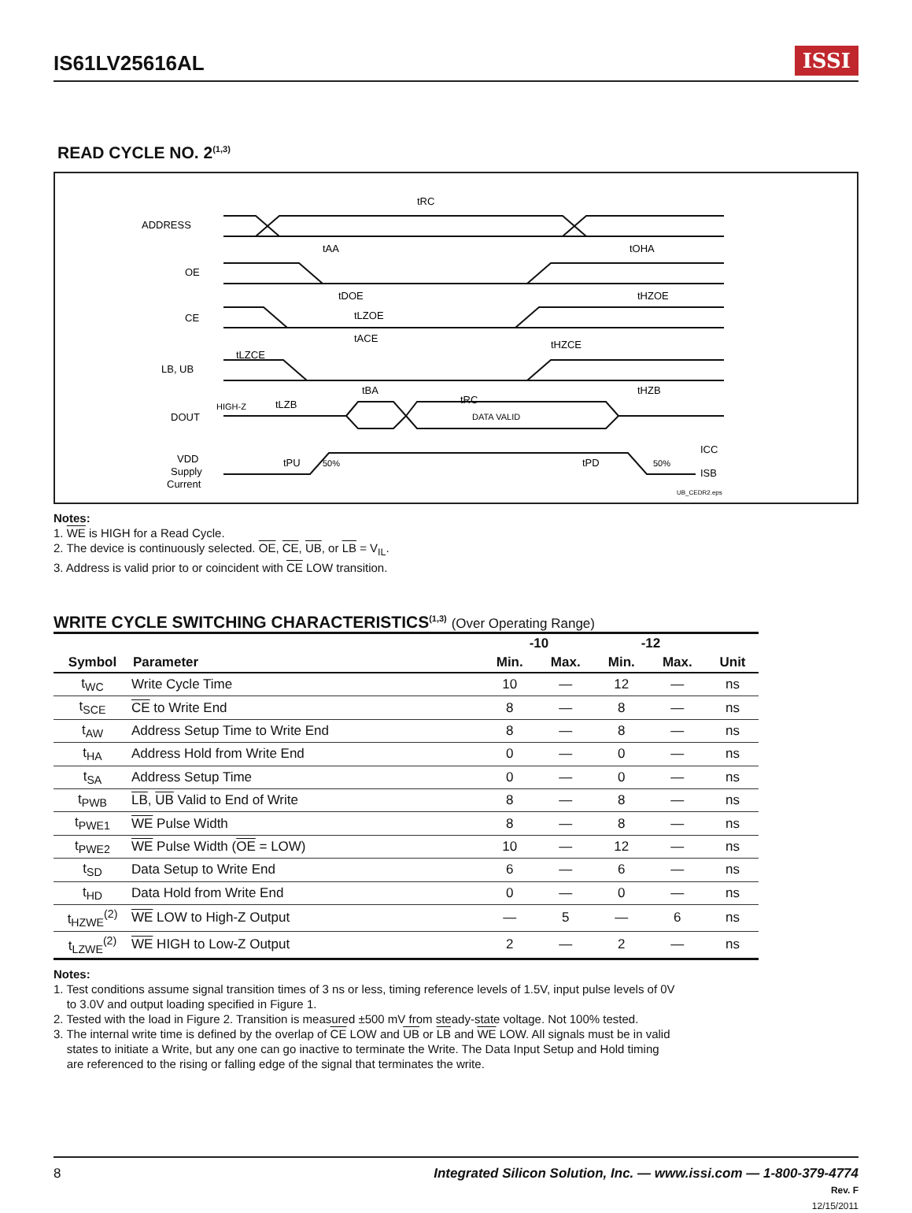IS61LV25616AL
ISSI
READ CYCLE NO. 2<sup>(1,3)</sup>
ADDRESS
OE
CE
LB, UB
DOUT
VDD
Supply
Current
tRC
tAA
tOHA
tDOE
tHZOE
tLZOE
tACE
tHZCE
tLZCE
tBA
tHZB
tLZB
HIGH-Z
tRC
DATA VALID
tPU
50%
tPD
50%
ICC
ISB
UB_CEDR2.eps
Notes:
1. WE is HIGH for a Read Cycle.
2. The device is continuously selected. OE, CE, UB, or LB = V<sub>IL</sub>.
3. Address is valid prior to or coincident with CE LOW transition.
WRITE CYCLE SWITCHING CHARACTERISTICS<sup>(1,3)</sup> (Over Operating Range)
| | | -10 | | -12 | | |
| --- | --- | --- | --- | --- | --- | --- |
| Symbol | Parameter | Min. | Max. | Min. | Max. | Unit |
| t<sub>WC</sub> | Write Cycle Time | 10 | — | 12 | — | ns |
| t<sub>SCE</sub> | CE to Write End | 8 | — | 8 | — | ns |
| t<sub>AW</sub> | Address Setup Time to Write End | 8 | — | 8 | — | ns |
| t<sub>HA</sub> | Address Hold from Write End | 0 | — | 0 | — | ns |
| t<sub>SA</sub> | Address Setup Time | 0 | — | 0 | — | ns |
| t<sub>PWB</sub> | LB , UB Valid to End of Write | 8 | — | 8 | — | ns |
| t<sub>PWE1</sub> | WE Pulse Width | 8 | — | 8 | — | ns |
| t<sub>PWE2</sub> | WE Pulse Width ( OE = LOW) | 10 | — | 12 | — | ns |
| t<sub>SD</sub> | Data Setup to Write End | 6 | — | 6 | — | ns |
| t<sub>HD</sub> | Data Hold from Write End | 0 | — | 0 | — | ns |
| t<sub>HZWE</sub><sup>(2)</sup> | WE LOW to High-Z Output | — | 5 | — | 6 | ns |
| t<sub>LZWE</sub><sup>(2)</sup> | WE HIGH to Low-Z Output | 2 | — | 2 | — | ns |
Notes:
1. Test conditions assume signal transition times of 3 ns or less, timing reference levels of 1.5V, input pulse levels of 0V
to 3.0V and output loading specified in Figure 1.
2. Tested with the load in Figure 2. Transition is measured ±500 mV from steady-state voltage. Not 100% tested.
3. The internal write time is defined by the overlap of CE LOW and UB or LB and WE LOW. All signals must be in valid
states to initiate a Write, but any one can go inactive to terminate the Write. The Data Input Setup and Hold timing
are referenced to the rising or falling edge of the signal that terminates the write.
8 Integrated Silicon Solution, Inc. — www.issi.com — 1-800-379-4774
Rev. F
12/15/2011